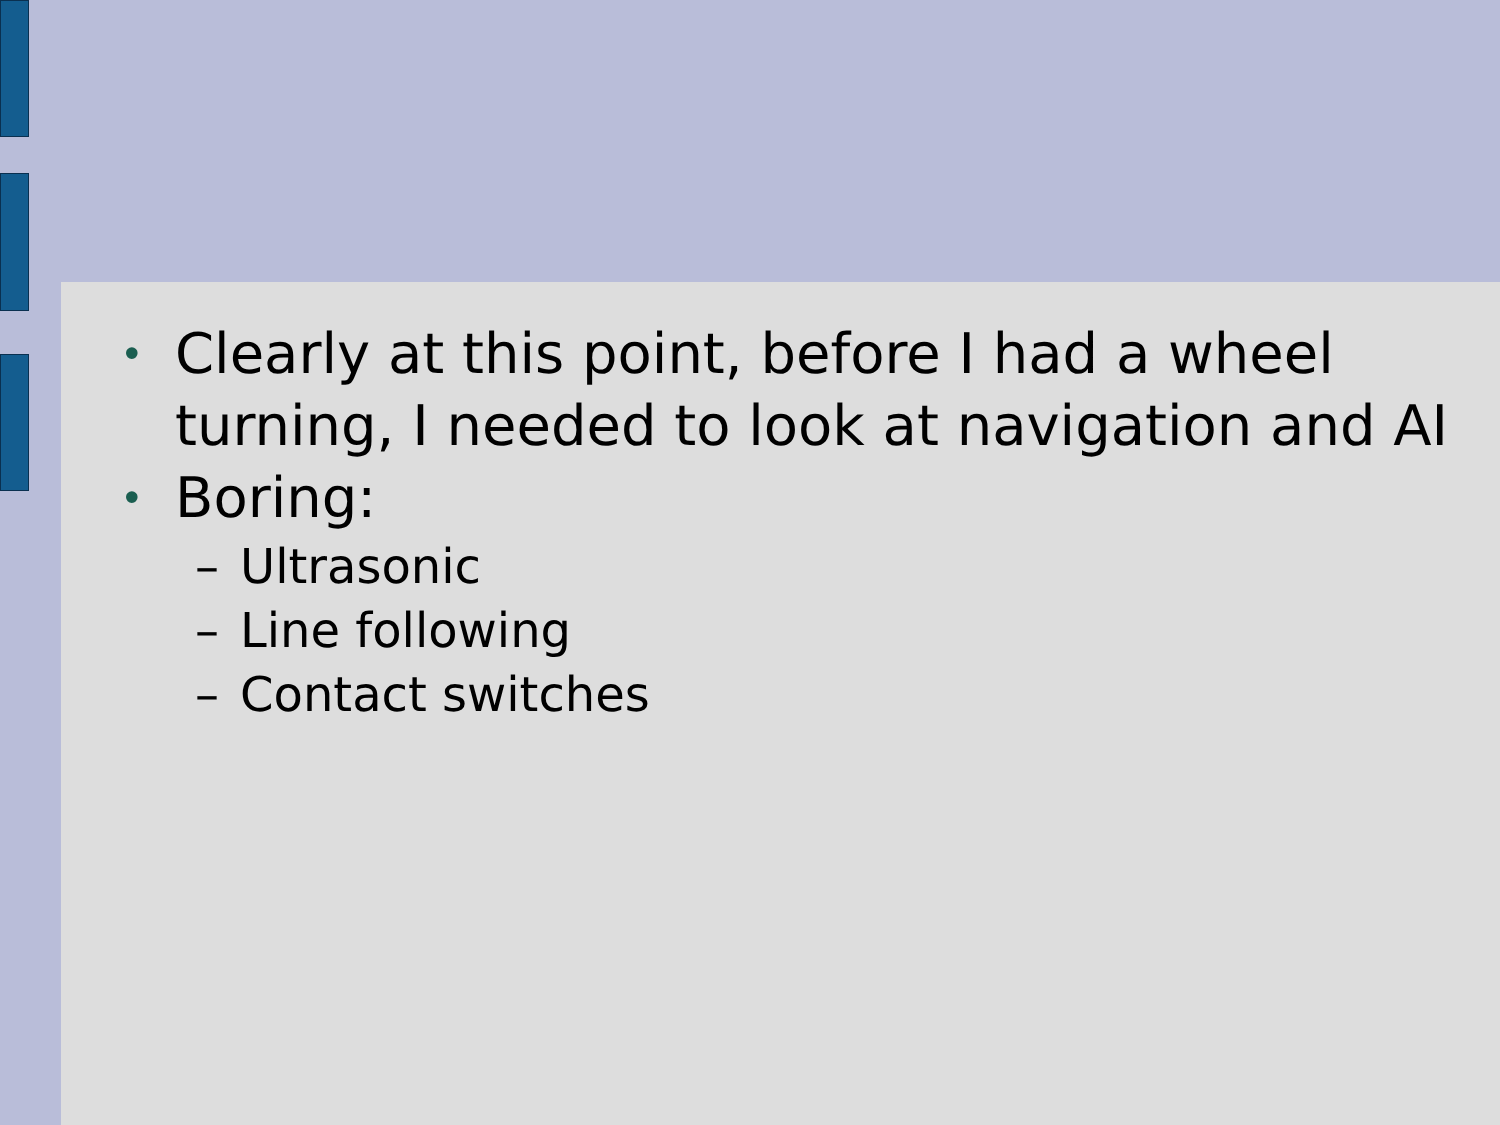• Clearly at this point, before I had a wheel turning, I needed to look at navigation and AI
• Boring:
– Ultrasonic
– Line following
– Contact switches